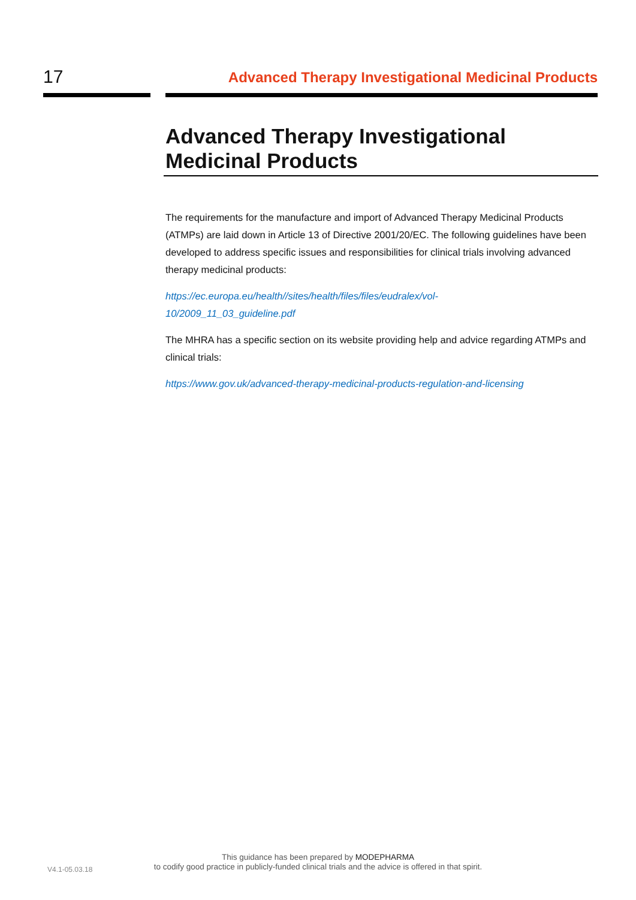17
Advanced Therapy Investigational Medicinal Products
Advanced Therapy Investigational Medicinal Products
The requirements for the manufacture and import of Advanced Therapy Medicinal Products (ATMPs) are laid down in Article 13 of Directive 2001/20/EC. The following guidelines have been developed to address specific issues and responsibilities for clinical trials involving advanced therapy medicinal products:
https://ec.europa.eu/health//sites/health/files/files/eudralex/vol-
10/2009_11_03_guideline.pdf
The MHRA has a specific section on its website providing help and advice regarding ATMPs and clinical trials:
https://www.gov.uk/advanced-therapy-medicinal-products-regulation-and-licensing
This guidance has been prepared by MODEPHARMA
to codify good practice in publicly-funded clinical trials and the advice is offered in that spirit.
V4.1-05.03.18